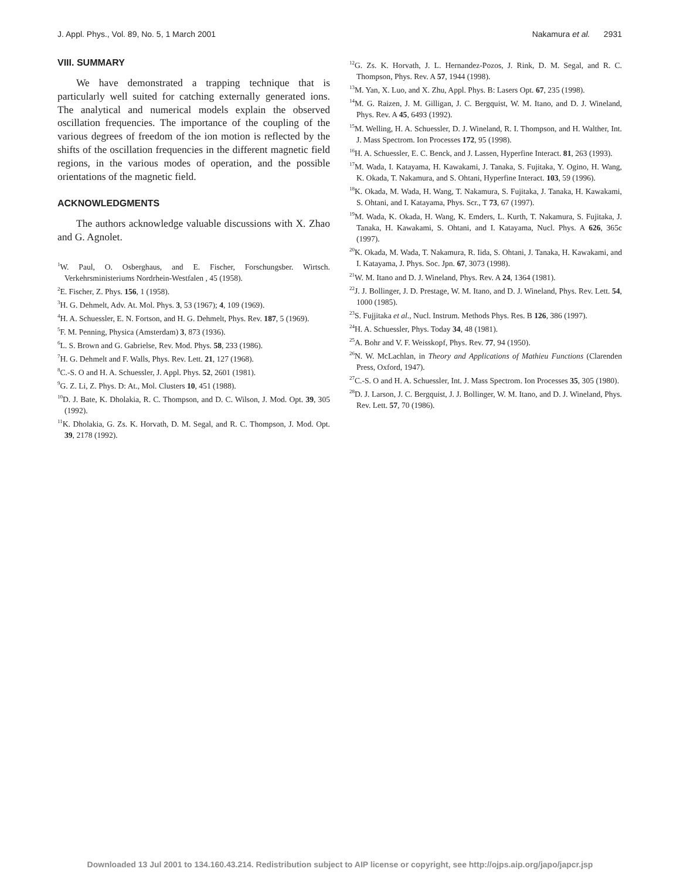J. Appl. Phys., Vol. 89, No. 5, 1 March 2001 Nakamura et al. 2931
VIII. SUMMARY
We have demonstrated a trapping technique that is particularly well suited for catching externally generated ions. The analytical and numerical models explain the observed oscillation frequencies. The importance of the coupling of the various degrees of freedom of the ion motion is reflected by the shifts of the oscillation frequencies in the different magnetic field regions, in the various modes of operation, and the possible orientations of the magnetic field.
ACKNOWLEDGMENTS
The authors acknowledge valuable discussions with X. Zhao and G. Agnolet.
<sup>1</sup> W. Paul, O. Osberghaus, and E. Fischer, Forschungsber. Wirtsch. Verkehrsministeriums Nordrhein-Westfalen , 45 (1958).
<sup>2</sup> E. Fischer, Z. Phys. 156, 1 (1958).
<sup>3</sup>H. G. Dehmelt, Adv. At. Mol. Phys. 3, 53 (1967); 4, 109 (1969).
<sup>4</sup>H. A. Schuessler, E. N. Fortson, and H. G. Dehmelt, Phys. Rev. 187, 5 (1969).
<sup>5</sup> F. M. Penning, Physica (Amsterdam) 3, 873 (1936).
<sup>6</sup> L. S. Brown and G. Gabrielse, Rev. Mod. Phys. 58, 233 (1986).
<sup>7</sup>H. G. Dehmelt and F. Walls, Phys. Rev. Lett. 21, 127 (1968).
<sup>8</sup>C.-S. O and H. A. Schuessler, J. Appl. Phys. 52, 2601 (1981).
<sup>9</sup> G. Z. Li, Z. Phys. D: At., Mol. Clusters 10, 451 (1988).
<sup>10</sup> D. J. Bate, K. Dholakia, R. C. Thompson, and D. C. Wilson, J. Mod. Opt. 39, 305 (1992).
<sup>11</sup> K. Dholakia, G. Zs. K. Horvath, D. M. Segal, and R. C. Thompson, J. Mod. Opt. 39, 2178 (1992).
<sup>12</sup> G. Zs. K. Horvath, J. L. Hernandez-Pozos, J. Rink, D. M. Segal, and R. C. Thompson, Phys. Rev. A 57, 1944 (1998).
<sup>13</sup> M. Yan, X. Luo, and X. Zhu, Appl. Phys. B: Lasers Opt. 67, 235 (1998).
<sup>14</sup> M. G. Raizen, J. M. Gilligan, J. C. Bergquist, W. M. Itano, and D. J. Wineland, Phys. Rev. A 45, 6493 (1992).
<sup>15</sup> M. Welling, H. A. Schuessler, D. J. Wineland, R. I. Thompson, and H. Walther, Int. J. Mass Spectrom. Ion Processes 172, 95 (1998).
<sup>16</sup>H. A. Schuessler, E. C. Benck, and J. Lassen, Hyperfine Interact. 81, 263 (1993).
<sup>17</sup> M. Wada, I. Katayama, H. Kawakami, J. Tanaka, S. Fujitaka, Y. Ogino, H. Wang, K. Okada, T. Nakamura, and S. Ohtani, Hyperfine Interact. 103, 59 (1996).
<sup>18</sup> K. Okada, M. Wada, H. Wang, T. Nakamura, S. Fujitaka, J. Tanaka, H. Kawakami, S. Ohtani, and I. Katayama, Phys. Scr., T 73, 67 (1997).
<sup>19</sup> M. Wada, K. Okada, H. Wang, K. Emders, L. Kurth, T. Nakamura, S. Fujitaka, J. Tanaka, H. Kawakami, S. Ohtani, and I. Katayama, Nucl. Phys. A 626, 365c (1997).
<sup>20</sup>K. Okada, M. Wada, T. Nakamura, R. Iida, S. Ohtani, J. Tanaka, H. Kawakami, and I. Katayama, J. Phys. Soc. Jpn. 67, 3073 (1998).
<sup>21</sup> W. M. Itano and D. J. Wineland, Phys. Rev. A 24, 1364 (1981).
<sup>22</sup> J. J. Bollinger, J. D. Prestage, W. M. Itano, and D. J. Wineland, Phys. Rev. Lett. 54, 1000 (1985).
<sup>23</sup>S. Fujjitaka et al., Nucl. Instrum. Methods Phys. Res. B 126, 386 (1997).
<sup>24</sup>H. A. Schuessler, Phys. Today 34, 48 (1981).
<sup>25</sup> A. Bohr and V. F. Weisskopf, Phys. Rev. 77, 94 (1950).
<sup>26</sup>N. W. McLachlan, in Theory and Applications of Mathieu Functions (Clarenden Press, Oxford, 1947).
<sup>27</sup>C.-S. O and H. A. Schuessler, Int. J. Mass Spectrom. Ion Processes 35, 305 (1980).
<sup>28</sup> D. J. Larson, J. C. Bergquist, J. J. Bollinger, W. M. Itano, and D. J. Wineland, Phys. Rev. Lett. 57, 70 (1986).
Downloaded 13 Jul 2001 to 134.160.43.214. Redistribution subject to AIP license or copyright, see http://ojps.aip.org/japo/japcr.jsp